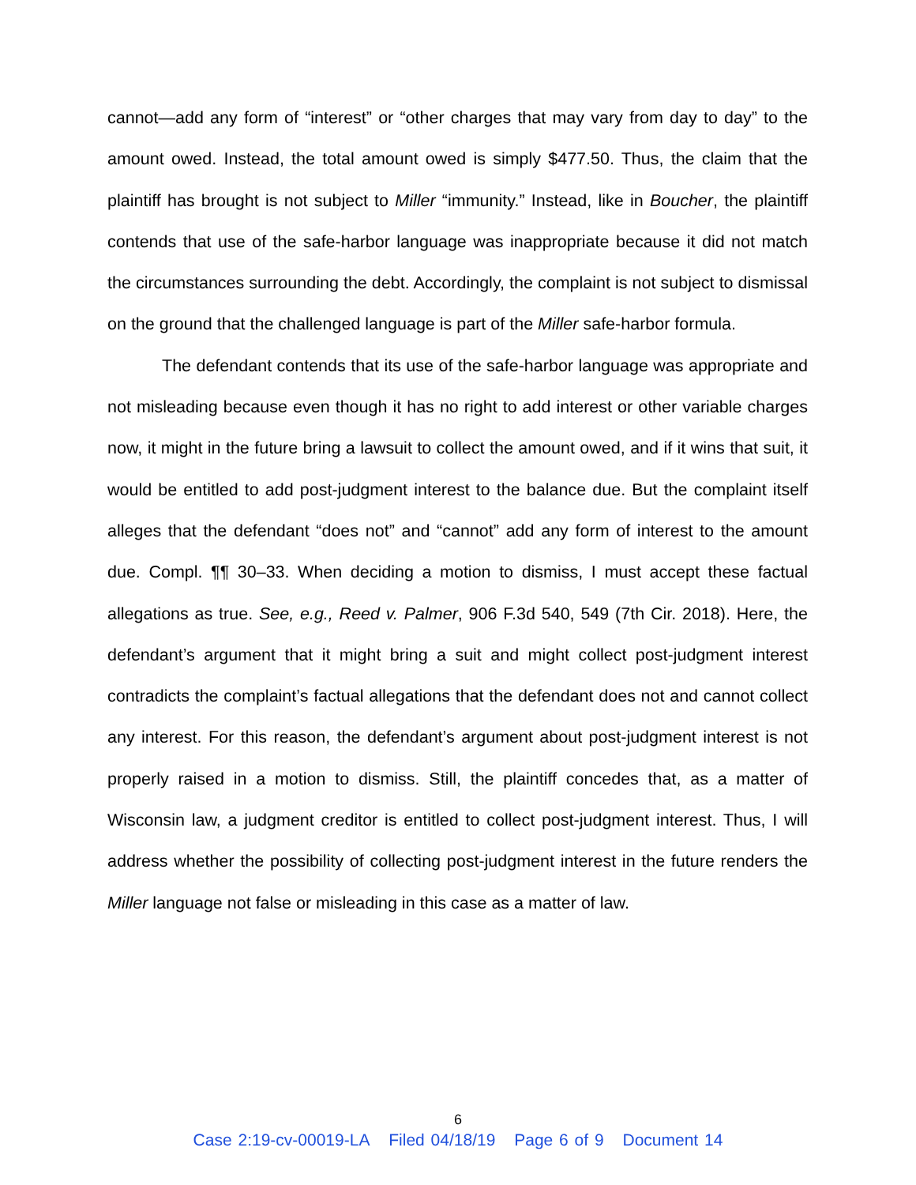cannot—add any form of “interest” or “other charges that may vary from day to day” to the amount owed. Instead, the total amount owed is simply $477.50. Thus, the claim that the plaintiff has brought is not subject to Miller “immunity.” Instead, like in Boucher, the plaintiff contends that use of the safe-harbor language was inappropriate because it did not match the circumstances surrounding the debt. Accordingly, the complaint is not subject to dismissal on the ground that the challenged language is part of the Miller safe-harbor formula.
The defendant contends that its use of the safe-harbor language was appropriate and not misleading because even though it has no right to add interest or other variable charges now, it might in the future bring a lawsuit to collect the amount owed, and if it wins that suit, it would be entitled to add post-judgment interest to the balance due. But the complaint itself alleges that the defendant “does not” and “cannot” add any form of interest to the amount due. Compl. ¶¶ 30–33. When deciding a motion to dismiss, I must accept these factual allegations as true. See, e.g., Reed v. Palmer, 906 F.3d 540, 549 (7th Cir. 2018). Here, the defendant’s argument that it might bring a suit and might collect post-judgment interest contradicts the complaint’s factual allegations that the defendant does not and cannot collect any interest. For this reason, the defendant’s argument about post-judgment interest is not properly raised in a motion to dismiss. Still, the plaintiff concedes that, as a matter of Wisconsin law, a judgment creditor is entitled to collect post-judgment interest. Thus, I will address whether the possibility of collecting post-judgment interest in the future renders the Miller language not false or misleading in this case as a matter of law.
6
Case 2:19-cv-00019-LA Filed 04/18/19 Page 6 of 9 Document 14